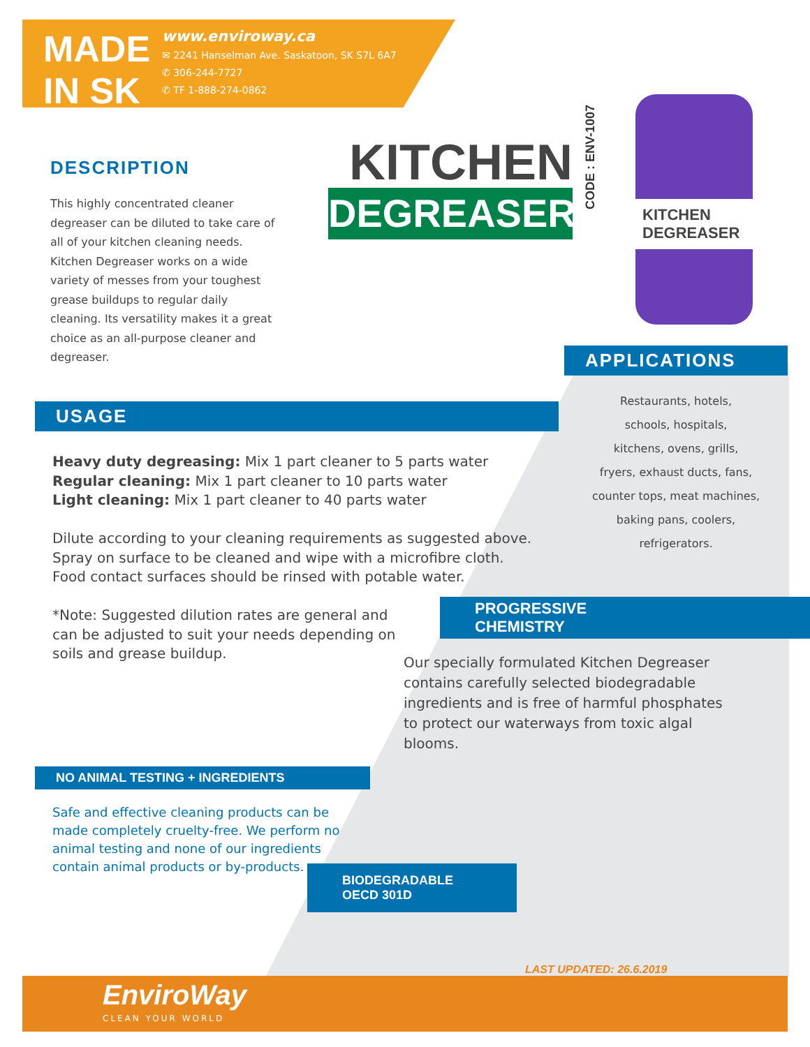MADE IN SK
www.enviroway.ca
✉ 2241 Hanselman Ave. Saskatoon, SK S7L 6A7
✆ 306-244-7727
✆ TF 1-888-274-0862
KITCHEN
DEGREASER
DESCRIPTION
This highly concentrated cleaner degreaser can be diluted to take care of all of your kitchen cleaning needs. Kitchen Degreaser works on a wide variety of messes from your toughest grease buildups to regular daily cleaning. Its versatility makes it a great choice as an all-purpose cleaner and degreaser.
CODE : ENV-1007
KITCHEN DEGREASER
APPLICATIONS
Restaurants, hotels,
schools, hospitals,
kitchens, ovens, grills,
fryers, exhaust ducts, fans,
counter tops, meat machines,
baking pans, coolers,
refrigerators.
USAGE
Heavy duty degreasing: Mix 1 part cleaner to 5 parts water
Regular cleaning: Mix 1 part cleaner to 10 parts water
Light cleaning: Mix 1 part cleaner to 40 parts water
Dilute according to your cleaning requirements as suggested above. Spray on surface to be cleaned and wipe with a microfibre cloth. Food contact surfaces should be rinsed with potable water.
*Note: Suggested dilution rates are general and can be adjusted to suit your needs depending on soils and grease buildup.
PROGRESSIVE
CHEMISTRY
Our specially formulated Kitchen Degreaser contains carefully selected biodegradable ingredients and is free of harmful phosphates to protect our waterways from toxic algal blooms.
NO ANIMAL TESTING + INGREDIENTS
Safe and effective cleaning products can be made completely cruelty-free. We perform no animal testing and none of our ingredients contain animal products or by-products.
BIODEGRADABLE
OECD 301D
LAST UPDATED: 26.6.2019
EnviroWay
CLEAN YOUR WORLD